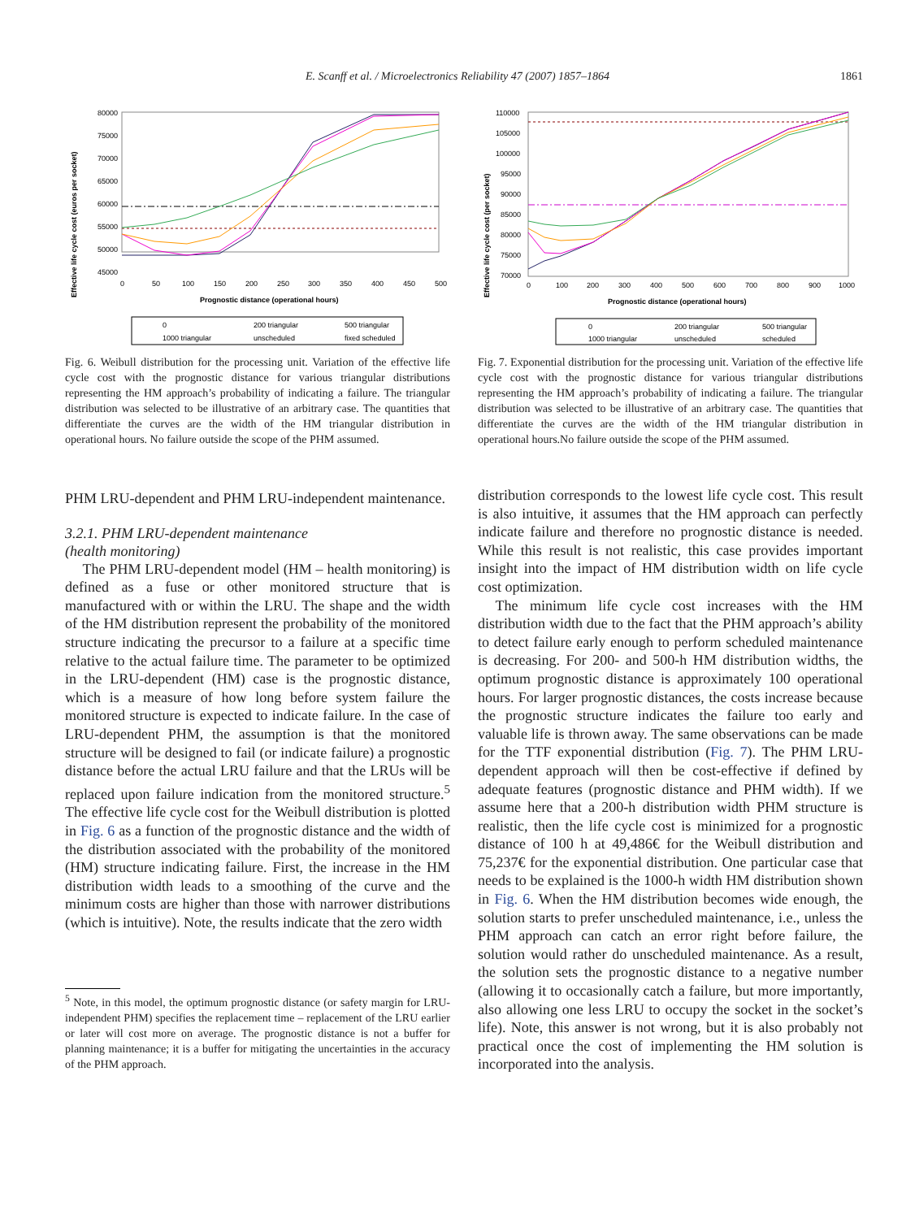E. Scanff et al. / Microelectronics Reliability 47 (2007) 1857–1864 1861
Effective life cycle cost (euros per socket)
80000
75000
70000
65000
60000
55000
50000
45000
0
50
100
150
200
250
300
350
400
450
500
Prognostic distance (operational hours)
0
200 triangular
500 triangular
1000 triangular
unscheduled
fixed scheduled
Fig. 6. Weibull distribution for the processing unit. Variation of the effective life cycle cost with the prognostic distance for various triangular distributions representing the HM approach’s probability of indicating a failure. The triangular distribution was selected to be illustrative of an arbitrary case. The quantities that differentiate the curves are the width of the HM triangular distribution in operational hours. No failure outside the scope of the PHM assumed.
PHM LRU-dependent and PHM LRU-independent maintenance.
3.2.1. PHM LRU-dependent maintenance
(health monitoring)
The PHM LRU-dependent model (HM – health monitoring) is defined as a fuse or other monitored structure that is manufactured with or within the LRU. The shape and the width of the HM distribution represent the probability of the monitored structure indicating the precursor to a failure at a specific time relative to the actual failure time. The parameter to be optimized in the LRU-dependent (HM) case is the prognostic distance, which is a measure of how long before system failure the monitored structure is expected to indicate failure. In the case of LRU-dependent PHM, the assumption is that the monitored structure will be designed to fail (or indicate failure) a prognostic distance before the actual LRU failure and that the LRUs will be replaced upon failure indication from the monitored structure.<sup>5</sup> The effective life cycle cost for the Weibull distribution is plotted in Fig. 6 as a function of the prognostic distance and the width of the distribution associated with the probability of the monitored (HM) structure indicating failure. First, the increase in the HM distribution width leads to a smoothing of the curve and the minimum costs are higher than those with narrower distributions (which is intuitive). Note, the results indicate that the zero width
<sup>5</sup> Note, in this model, the optimum prognostic distance (or safety margin for LRU-independent PHM) specifies the replacement time – replacement of the LRU earlier or later will cost more on average. The prognostic distance is not a buffer for planning maintenance; it is a buffer for mitigating the uncertainties in the accuracy of the PHM approach.
Effective life cycle cost (per socket)
110000
105000
100000
95000
90000
85000
80000
75000
70000
0
100
200
300
400
500
600
700
800
900
1000
Prognostic distance (operational hours)
0
200 triangular
500 triangular
1000 triangular
unscheduled
scheduled
Fig. 7. Exponential distribution for the processing unit. Variation of the effective life cycle cost with the prognostic distance for various triangular distributions representing the HM approach’s probability of indicating a failure. The triangular distribution was selected to be illustrative of an arbitrary case. The quantities that differentiate the curves are the width of the HM triangular distribution in operational hours.No failure outside the scope of the PHM assumed.
distribution corresponds to the lowest life cycle cost. This result is also intuitive, it assumes that the HM approach can perfectly indicate failure and therefore no prognostic distance is needed. While this result is not realistic, this case provides important insight into the impact of HM distribution width on life cycle cost optimization.
The minimum life cycle cost increases with the HM distribution width due to the fact that the PHM approach’s ability to detect failure early enough to perform scheduled maintenance is decreasing. For 200- and 500-h HM distribution widths, the optimum prognostic distance is approximately 100 operational hours. For larger prognostic distances, the costs increase because the prognostic structure indicates the failure too early and valuable life is thrown away. The same observations can be made for the TTF exponential distribution (Fig. 7). The PHM LRU-dependent approach will then be cost-effective if defined by adequate features (prognostic distance and PHM width). If we assume here that a 200-h distribution width PHM structure is realistic, then the life cycle cost is minimized for a prognostic distance of 100 h at 49,486€ for the Weibull distribution and 75,237€ for the exponential distribution. One particular case that needs to be explained is the 1000-h width HM distribution shown in Fig. 6. When the HM distribution becomes wide enough, the solution starts to prefer unscheduled maintenance, i.e., unless the PHM approach can catch an error right before failure, the solution would rather do unscheduled maintenance. As a result, the solution sets the prognostic distance to a negative number (allowing it to occasionally catch a failure, but more importantly, also allowing one less LRU to occupy the socket in the socket’s life). Note, this answer is not wrong, but it is also probably not practical once the cost of implementing the HM solution is incorporated into the analysis.